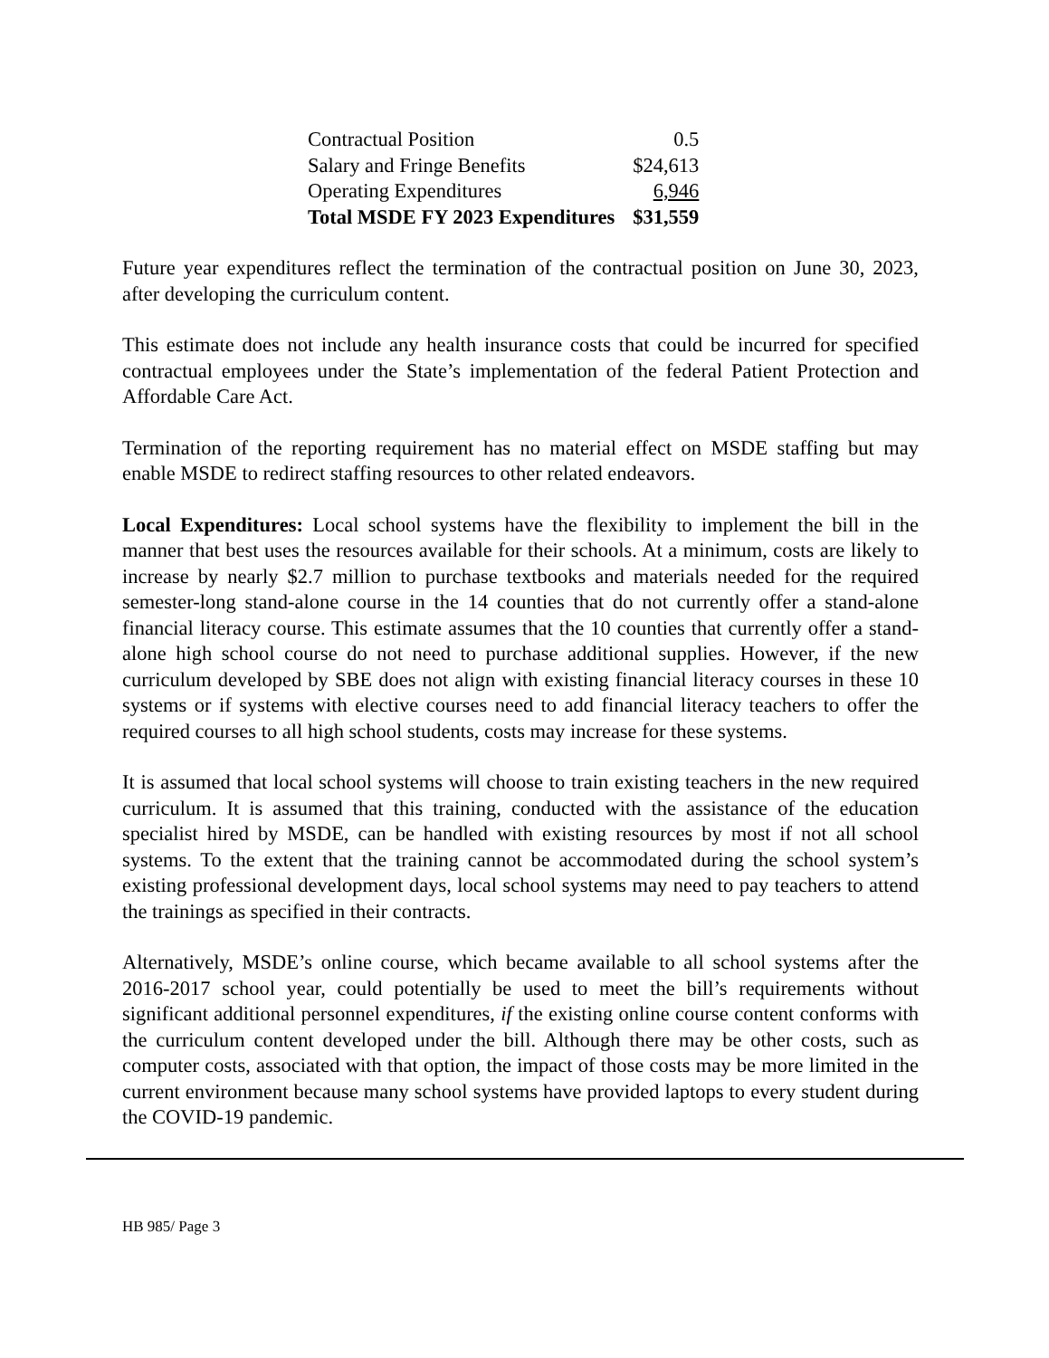| Contractual Position | 0.5 |
| Salary and Fringe Benefits | $24,613 |
| Operating Expenditures | 6,946 |
| Total MSDE FY 2023 Expenditures | $31,559 |
Future year expenditures reflect the termination of the contractual position on June 30, 2023, after developing the curriculum content.
This estimate does not include any health insurance costs that could be incurred for specified contractual employees under the State’s implementation of the federal Patient Protection and Affordable Care Act.
Termination of the reporting requirement has no material effect on MSDE staffing but may enable MSDE to redirect staffing resources to other related endeavors.
Local Expenditures: Local school systems have the flexibility to implement the bill in the manner that best uses the resources available for their schools. At a minimum, costs are likely to increase by nearly $2.7 million to purchase textbooks and materials needed for the required semester-long stand-alone course in the 14 counties that do not currently offer a stand-alone financial literacy course. This estimate assumes that the 10 counties that currently offer a stand-alone high school course do not need to purchase additional supplies. However, if the new curriculum developed by SBE does not align with existing financial literacy courses in these 10 systems or if systems with elective courses need to add financial literacy teachers to offer the required courses to all high school students, costs may increase for these systems.
It is assumed that local school systems will choose to train existing teachers in the new required curriculum. It is assumed that this training, conducted with the assistance of the education specialist hired by MSDE, can be handled with existing resources by most if not all school systems. To the extent that the training cannot be accommodated during the school system’s existing professional development days, local school systems may need to pay teachers to attend the trainings as specified in their contracts.
Alternatively, MSDE’s online course, which became available to all school systems after the 2016-2017 school year, could potentially be used to meet the bill’s requirements without significant additional personnel expenditures, if the existing online course content conforms with the curriculum content developed under the bill. Although there may be other costs, such as computer costs, associated with that option, the impact of those costs may be more limited in the current environment because many school systems have provided laptops to every student during the COVID-19 pandemic.
HB 985/ Page 3